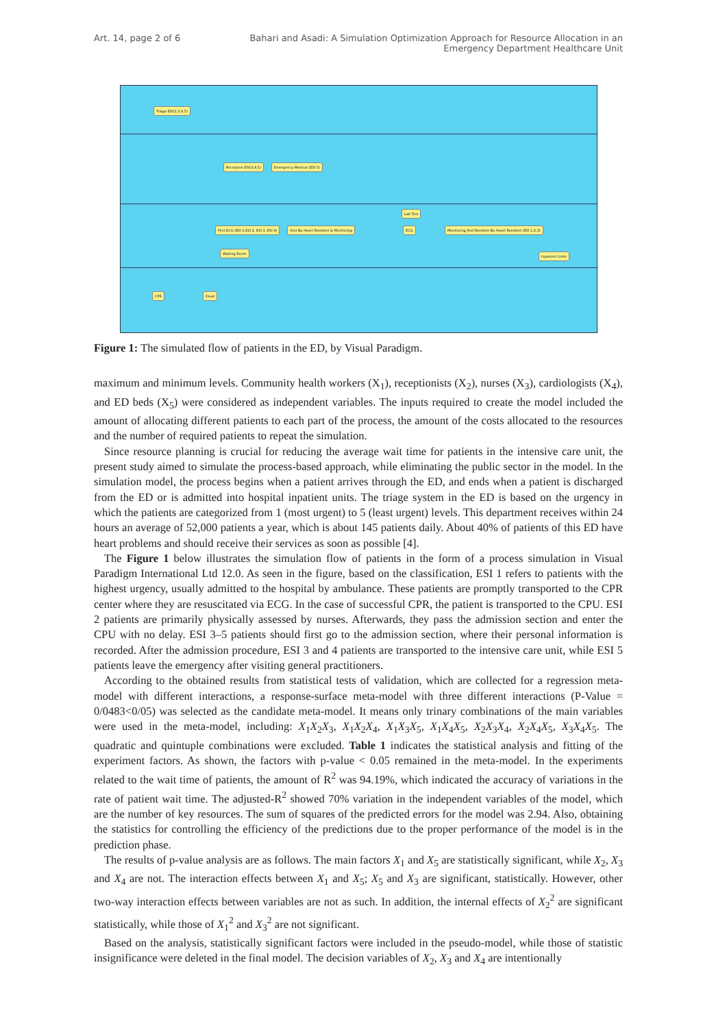Art. 14, page 2 of 6 Bahari and Asadi: A Simulation Optimization Approach for Resource Allocation in an Emergency Department Healthcare Unit
Triage ESI(2,3,4,5)
Reception ESI(3,4,5) Emergency Medical (ESI 5)
First ECG (ESI 1,ESI 2, ESI 3, ESI 4)
Visit By Heart Resident & Monitoring
Lab Test
ECG
Monitoring And Resident By Heart Resident (ESI 1,2,3)
Waiting Room
Inpatient Units
CPR Dead
Figure 1: The simulated flow of patients in the ED, by Visual Paradigm.
maximum and minimum levels. Community health workers (X<sub>1</sub>), receptionists (X<sub>2</sub>), nurses (X<sub>3</sub>), cardiologists (X<sub>4</sub>), and ED beds (X<sub>5</sub>) were considered as independent variables. The inputs required to create the model included the amount of allocating different patients to each part of the process, the amount of the costs allocated to the resources and the number of required patients to repeat the simulation.
Since resource planning is crucial for reducing the average wait time for patients in the intensive care unit, the present study aimed to simulate the process-based approach, while eliminating the public sector in the model. In the simulation model, the process begins when a patient arrives through the ED, and ends when a patient is discharged from the ED or is admitted into hospital inpatient units. The triage system in the ED is based on the urgency in which the patients are categorized from 1 (most urgent) to 5 (least urgent) levels. This department receives within 24 hours an average of 52,000 patients a year, which is about 145 patients daily. About 40% of patients of this ED have heart problems and should receive their services as soon as possible [4].
The Figure 1 below illustrates the simulation flow of patients in the form of a process simulation in Visual Paradigm International Ltd 12.0. As seen in the figure, based on the classification, ESI 1 refers to patients with the highest urgency, usually admitted to the hospital by ambulance. These patients are promptly transported to the CPR center where they are resuscitated via ECG. In the case of successful CPR, the patient is transported to the CPU. ESI 2 patients are primarily physically assessed by nurses. Afterwards, they pass the admission section and enter the CPU with no delay. ESI 3–5 patients should first go to the admission section, where their personal information is recorded. After the admission procedure, ESI 3 and 4 patients are transported to the intensive care unit, while ESI 5 patients leave the emergency after visiting general practitioners.
According to the obtained results from statistical tests of validation, which are collected for a regression meta-model with different interactions, a response-surface meta-model with three different interactions (P-Value = 0/0483<0/05) was selected as the candidate meta-model. It means only trinary combinations of the main variables were used in the meta-model, including: X<sub>1</sub>X<sub>2</sub>X<sub>3</sub>, X<sub>1</sub>X<sub>2</sub>X<sub>4</sub>, X<sub>1</sub>X<sub>3</sub>X<sub>5</sub>, X<sub>1</sub>X<sub>4</sub>X<sub>5</sub>, X<sub>2</sub>X<sub>3</sub>X<sub>4</sub>, X<sub>2</sub>X<sub>4</sub>X<sub>5</sub>, X<sub>3</sub>X<sub>4</sub>X<sub>5</sub>. The quadratic and quintuple combinations were excluded. Table 1 indicates the statistical analysis and fitting of the experiment factors. As shown, the factors with p-value < 0.05 remained in the meta-model. In the experiments related to the wait time of patients, the amount of R<sup>2</sup> was 94.19%, which indicated the accuracy of variations in the rate of patient wait time. The adjusted-R<sup>2</sup> showed 70% variation in the independent variables of the model, which are the number of key resources. The sum of squares of the predicted errors for the model was 2.94. Also, obtaining the statistics for controlling the efficiency of the predictions due to the proper performance of the model is in the prediction phase.
The results of p-value analysis are as follows. The main factors X<sub>1</sub> and X<sub>5</sub> are statistically significant, while X<sub>2</sub>, X<sub>3</sub> and X<sub>4</sub> are not. The interaction effects between X<sub>1</sub> and X<sub>5</sub>; X<sub>5</sub> and X<sub>3</sub> are significant, statistically. However, other two-way interaction effects between variables are not as such. In addition, the internal effects of X<sub>2</sub><sup>2</sup> are significant statistically, while those of X<sub>1</sub><sup>2</sup> and X<sub>3</sub><sup>2</sup> are not significant.
Based on the analysis, statistically significant factors were included in the pseudo-model, while those of statistic insignificance were deleted in the final model. The decision variables of X<sub>2</sub>, X<sub>3</sub> and X<sub>4</sub> are intentionally